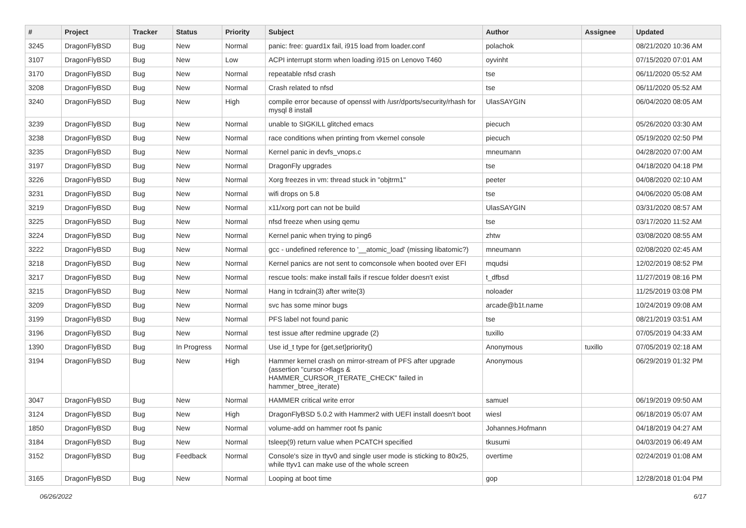| # | Project | Tracker | Status | Priority | Subject | Author | Assignee | Updated |
| --- | --- | --- | --- | --- | --- | --- | --- | --- |
| 3245 | DragonFlyBSD | Bug | New | Normal | panic: free: guard1x fail, i915 load from loader.conf | polachok | | 08/21/2020 10:36 AM |
| 3107 | DragonFlyBSD | Bug | New | Low | ACPI interrupt storm when loading i915 on Lenovo T460 | oyvinht | | 07/15/2020 07:01 AM |
| 3170 | DragonFlyBSD | Bug | New | Normal | repeatable nfsd crash | tse | | 06/11/2020 05:52 AM |
| 3208 | DragonFlyBSD | Bug | New | Normal | Crash related to nfsd | tse | | 06/11/2020 05:52 AM |
| 3240 | DragonFlyBSD | Bug | New | High | compile error because of openssl with /usr/dports/security/rhash for mysql 8 install | UlasSAYGIN | | 06/04/2020 08:05 AM |
| 3239 | DragonFlyBSD | Bug | New | Normal | unable to SIGKILL glitched emacs | piecuch | | 05/26/2020 03:30 AM |
| 3238 | DragonFlyBSD | Bug | New | Normal | race conditions when printing from vkernel console | piecuch | | 05/19/2020 02:50 PM |
| 3235 | DragonFlyBSD | Bug | New | Normal | Kernel panic in devfs_vnops.c | mneumann | | 04/28/2020 07:00 AM |
| 3197 | DragonFlyBSD | Bug | New | Normal | DragonFly upgrades | tse | | 04/18/2020 04:18 PM |
| 3226 | DragonFlyBSD | Bug | New | Normal | Xorg freezes in vm: thread stuck in "objtrm1" | peeter | | 04/08/2020 02:10 AM |
| 3231 | DragonFlyBSD | Bug | New | Normal | wifi drops on 5.8 | tse | | 04/06/2020 05:08 AM |
| 3219 | DragonFlyBSD | Bug | New | Normal | x11/xorg port can not be build | UlasSAYGIN | | 03/31/2020 08:57 AM |
| 3225 | DragonFlyBSD | Bug | New | Normal | nfsd freeze when using qemu | tse | | 03/17/2020 11:52 AM |
| 3224 | DragonFlyBSD | Bug | New | Normal | Kernel panic when trying to ping6 | zhtw | | 03/08/2020 08:55 AM |
| 3222 | DragonFlyBSD | Bug | New | Normal | gcc - undefined reference to '__atomic_load' (missing libatomic?) | mneumann | | 02/08/2020 02:45 AM |
| 3218 | DragonFlyBSD | Bug | New | Normal | Kernel panics are not sent to comconsole when booted over EFI | mqudsi | | 12/02/2019 08:52 PM |
| 3217 | DragonFlyBSD | Bug | New | Normal | rescue tools: make install fails if rescue folder doesn't exist | t_dfbsd | | 11/27/2019 08:16 PM |
| 3215 | DragonFlyBSD | Bug | New | Normal | Hang in tcdrain(3) after write(3) | noloader | | 11/25/2019 03:08 PM |
| 3209 | DragonFlyBSD | Bug | New | Normal | svc has some minor bugs | arcade@b1t.name | | 10/24/2019 09:08 AM |
| 3199 | DragonFlyBSD | Bug | New | Normal | PFS label not found panic | tse | | 08/21/2019 03:51 AM |
| 3196 | DragonFlyBSD | Bug | New | Normal | test issue after redmine upgrade (2) | tuxillo | | 07/05/2019 04:33 AM |
| 1390 | DragonFlyBSD | Bug | In Progress | Normal | Use id_t type for {get,set}priority() | Anonymous | tuxillo | 07/05/2019 02:18 AM |
| 3194 | DragonFlyBSD | Bug | New | High | Hammer kernel crash on mirror-stream of PFS after upgrade (assertion "cursor->flags & HAMMER_CURSOR_ITERATE_CHECK" failed in hammer_btree_iterate) | Anonymous | | 06/29/2019 01:32 PM |
| 3047 | DragonFlyBSD | Bug | New | Normal | HAMMER critical write error | samuel | | 06/19/2019 09:50 AM |
| 3124 | DragonFlyBSD | Bug | New | High | DragonFlyBSD 5.0.2 with Hammer2 with UEFI install doesn't boot | wiesl | | 06/18/2019 05:07 AM |
| 1850 | DragonFlyBSD | Bug | New | Normal | volume-add on hammer root fs panic | Johannes.Hofmann | | 04/18/2019 04:27 AM |
| 3184 | DragonFlyBSD | Bug | New | Normal | tsleep(9) return value when PCATCH specified | tkusumi | | 04/03/2019 06:49 AM |
| 3152 | DragonFlyBSD | Bug | Feedback | Normal | Console's size in ttyv0 and single user mode is sticking to 80x25, while ttyv1 can make use of the whole screen | overtime | | 02/24/2019 01:08 AM |
| 3165 | DragonFlyBSD | Bug | New | Normal | Looping at boot time | gop | | 12/28/2018 01:04 PM |
06/26/2022 6/17